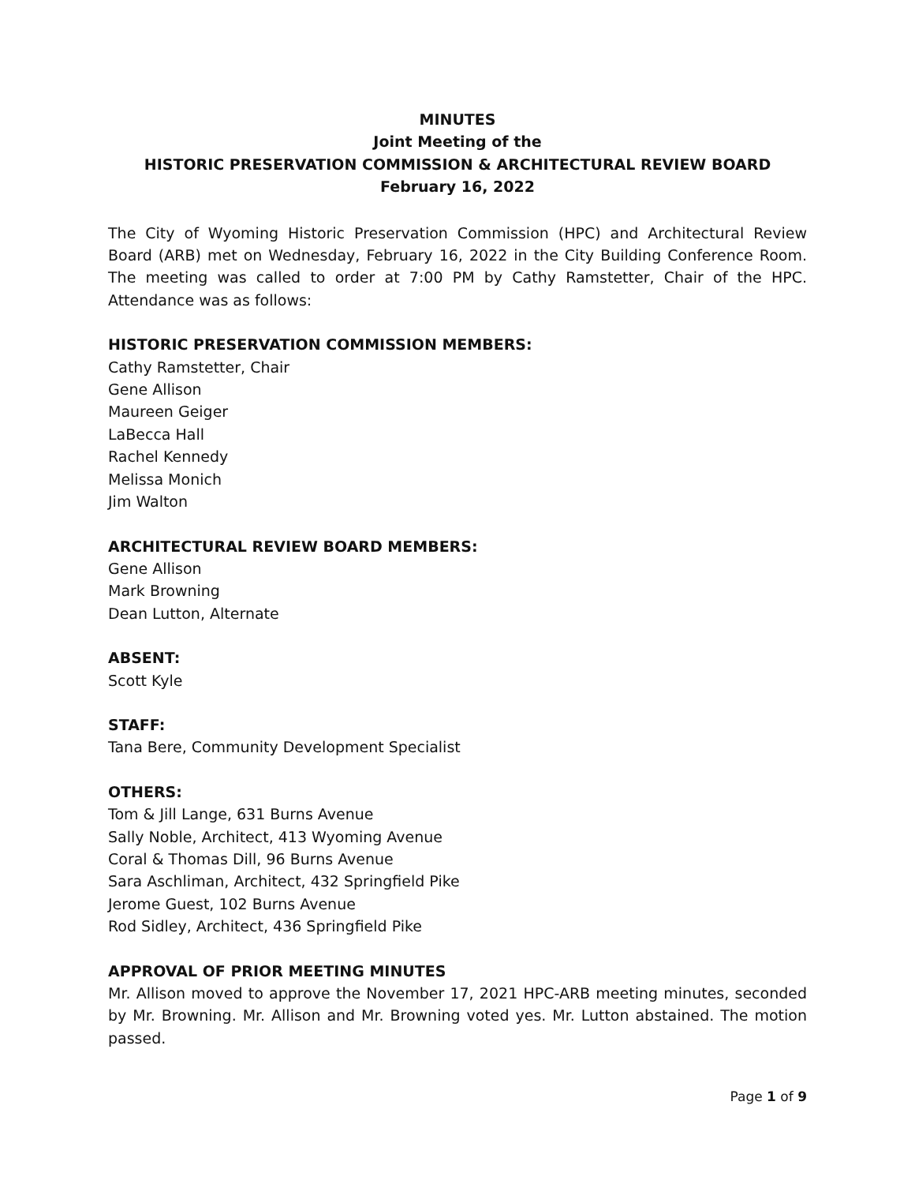MINUTES
Joint Meeting of the
HISTORIC PRESERVATION COMMISSION & ARCHITECTURAL REVIEW BOARD
February 16, 2022
The City of Wyoming Historic Preservation Commission (HPC) and Architectural Review Board (ARB) met on Wednesday, February 16, 2022 in the City Building Conference Room. The meeting was called to order at 7:00 PM by Cathy Ramstetter, Chair of the HPC. Attendance was as follows:
HISTORIC PRESERVATION COMMISSION MEMBERS:
Cathy Ramstetter, Chair
Gene Allison
Maureen Geiger
LaBecca Hall
Rachel Kennedy
Melissa Monich
Jim Walton
ARCHITECTURAL REVIEW BOARD MEMBERS:
Gene Allison
Mark Browning
Dean Lutton, Alternate
ABSENT:
Scott Kyle
STAFF:
Tana Bere, Community Development Specialist
OTHERS:
Tom & Jill Lange, 631 Burns Avenue
Sally Noble, Architect, 413 Wyoming Avenue
Coral & Thomas Dill, 96 Burns Avenue
Sara Aschliman, Architect, 432 Springfield Pike
Jerome Guest, 102 Burns Avenue
Rod Sidley, Architect, 436 Springfield Pike
APPROVAL OF PRIOR MEETING MINUTES
Mr. Allison moved to approve the November 17, 2021 HPC-ARB meeting minutes, seconded by Mr. Browning. Mr. Allison and Mr. Browning voted yes. Mr. Lutton abstained. The motion passed.
Page 1 of 9